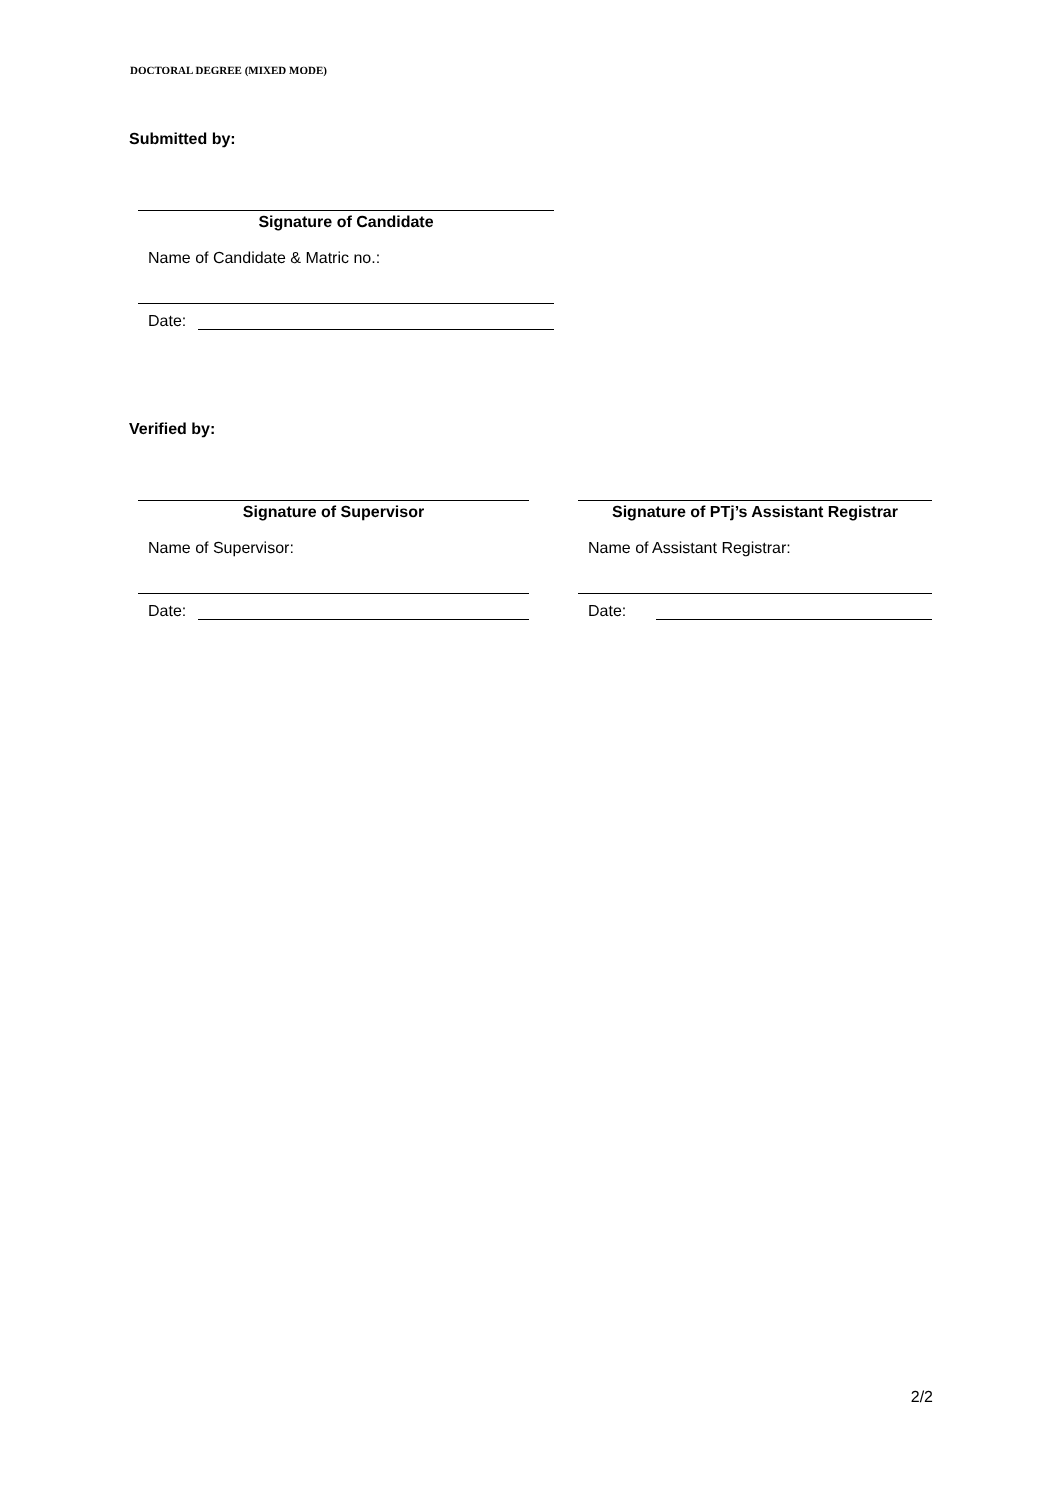DOCTORAL DEGREE (MIXED MODE)
Submitted by:
Signature of Candidate
Name of Candidate & Matric no.:
Date:
Verified by:
Signature of Supervisor
Name of Supervisor:
Date:
Signature of PTj’s Assistant Registrar
Name of Assistant Registrar:
Date:
2/2